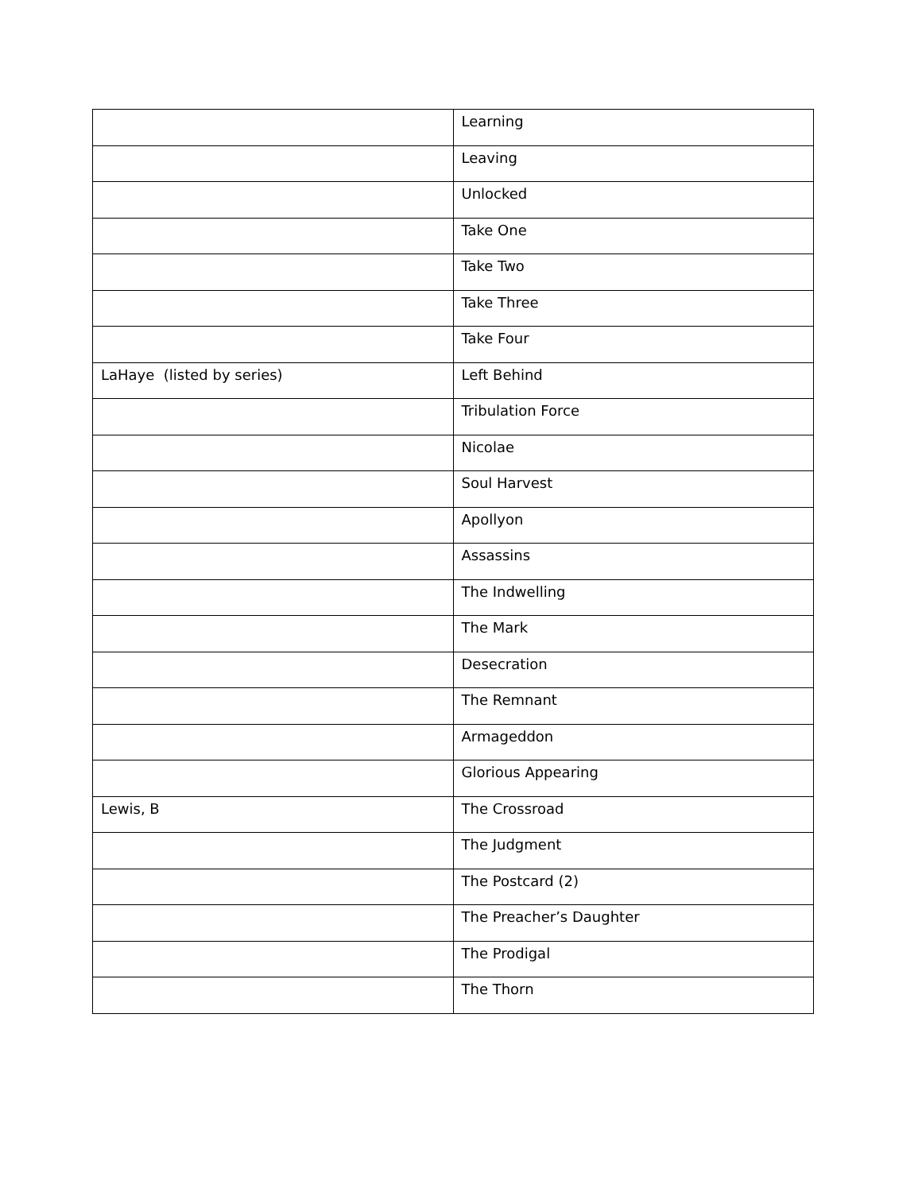| | Learning |
| | Leaving |
| | Unlocked |
| | Take One |
| | Take Two |
| | Take Three |
| | Take Four |
| LaHaye (listed by series) | Left Behind |
| | Tribulation Force |
| | Nicolae |
| | Soul Harvest |
| | Apollyon |
| | Assassins |
| | The Indwelling |
| | The Mark |
| | Desecration |
| | The Remnant |
| | Armageddon |
| | Glorious Appearing |
| Lewis, B | The Crossroad |
| | The Judgment |
| | The Postcard (2) |
| | The Preacher’s Daughter |
| | The Prodigal |
| | The Thorn |